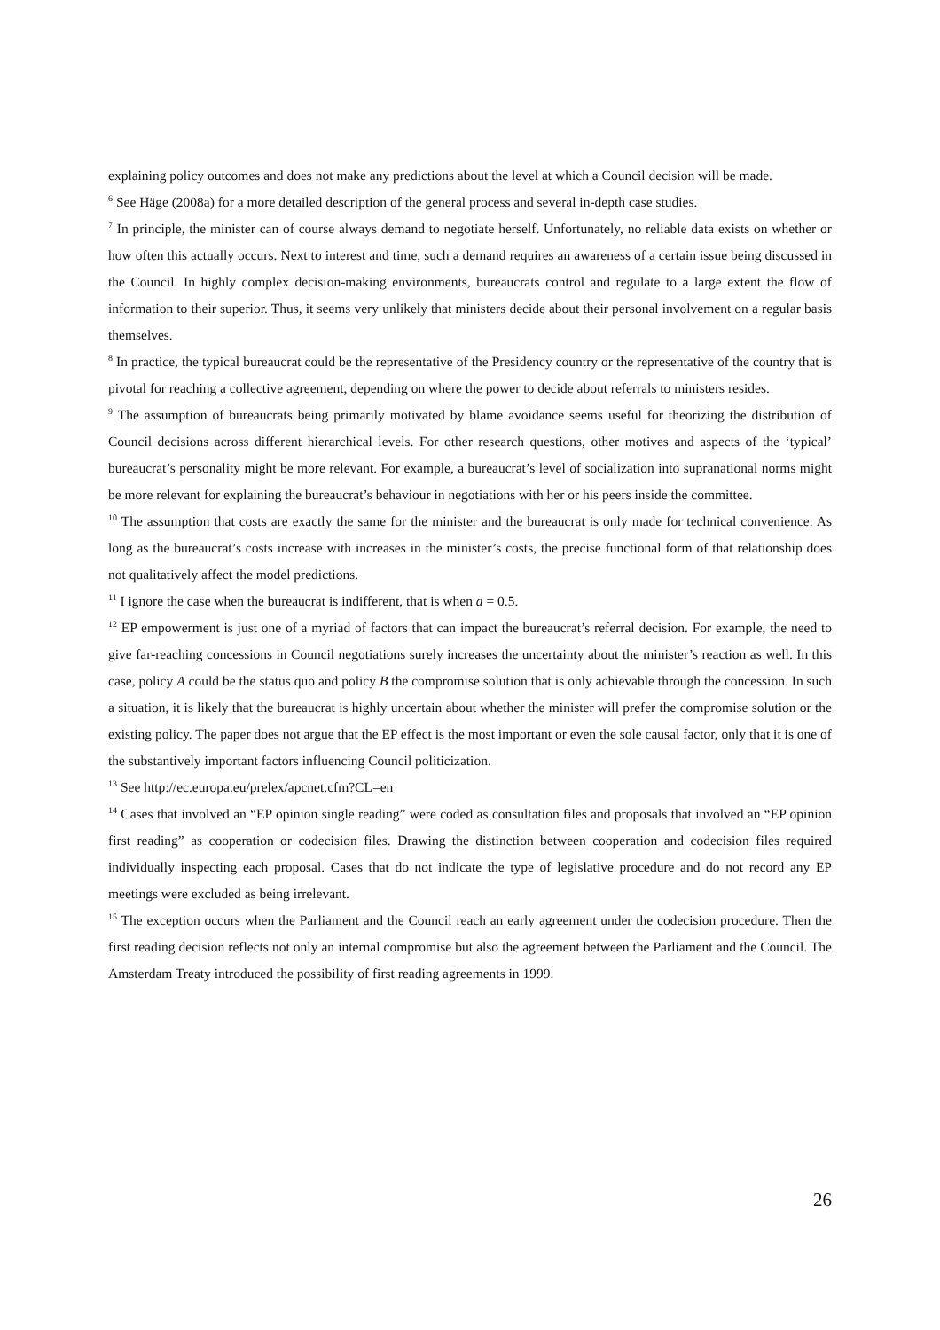explaining policy outcomes and does not make any predictions about the level at which a Council decision will be made.
<sup>6</sup> See Häge (2008a) for a more detailed description of the general process and several in-depth case studies.
<sup>7</sup> In principle, the minister can of course always demand to negotiate herself. Unfortunately, no reliable data exists on whether or how often this actually occurs. Next to interest and time, such a demand requires an awareness of a certain issue being discussed in the Council. In highly complex decision-making environments, bureaucrats control and regulate to a large extent the flow of information to their superior. Thus, it seems very unlikely that ministers decide about their personal involvement on a regular basis themselves.
<sup>8</sup> In practice, the typical bureaucrat could be the representative of the Presidency country or the representative of the country that is pivotal for reaching a collective agreement, depending on where the power to decide about referrals to ministers resides.
<sup>9</sup> The assumption of bureaucrats being primarily motivated by blame avoidance seems useful for theorizing the distribution of Council decisions across different hierarchical levels. For other research questions, other motives and aspects of the ‘typical’ bureaucrat’s personality might be more relevant. For example, a bureaucrat’s level of socialization into supranational norms might be more relevant for explaining the bureaucrat’s behaviour in negotiations with her or his peers inside the committee.
<sup>10</sup> The assumption that costs are exactly the same for the minister and the bureaucrat is only made for technical convenience. As long as the bureaucrat’s costs increase with increases in the minister’s costs, the precise functional form of that relationship does not qualitatively affect the model predictions.
<sup>11</sup> I ignore the case when the bureaucrat is indifferent, that is when a = 0.5.
<sup>12</sup> EP empowerment is just one of a myriad of factors that can impact the bureaucrat’s referral decision. For example, the need to give far-reaching concessions in Council negotiations surely increases the uncertainty about the minister’s reaction as well. In this case, policy A could be the status quo and policy B the compromise solution that is only achievable through the concession. In such a situation, it is likely that the bureaucrat is highly uncertain about whether the minister will prefer the compromise solution or the existing policy. The paper does not argue that the EP effect is the most important or even the sole causal factor, only that it is one of the substantively important factors influencing Council politicization.
<sup>13</sup> See http://ec.europa.eu/prelex/apcnet.cfm?CL=en
<sup>14</sup> Cases that involved an “EP opinion single reading” were coded as consultation files and proposals that involved an “EP opinion first reading” as cooperation or codecision files. Drawing the distinction between cooperation and codecision files required individually inspecting each proposal. Cases that do not indicate the type of legislative procedure and do not record any EP meetings were excluded as being irrelevant.
<sup>15</sup> The exception occurs when the Parliament and the Council reach an early agreement under the codecision procedure. Then the first reading decision reflects not only an internal compromise but also the agreement between the Parliament and the Council. The Amsterdam Treaty introduced the possibility of first reading agreements in 1999.
26